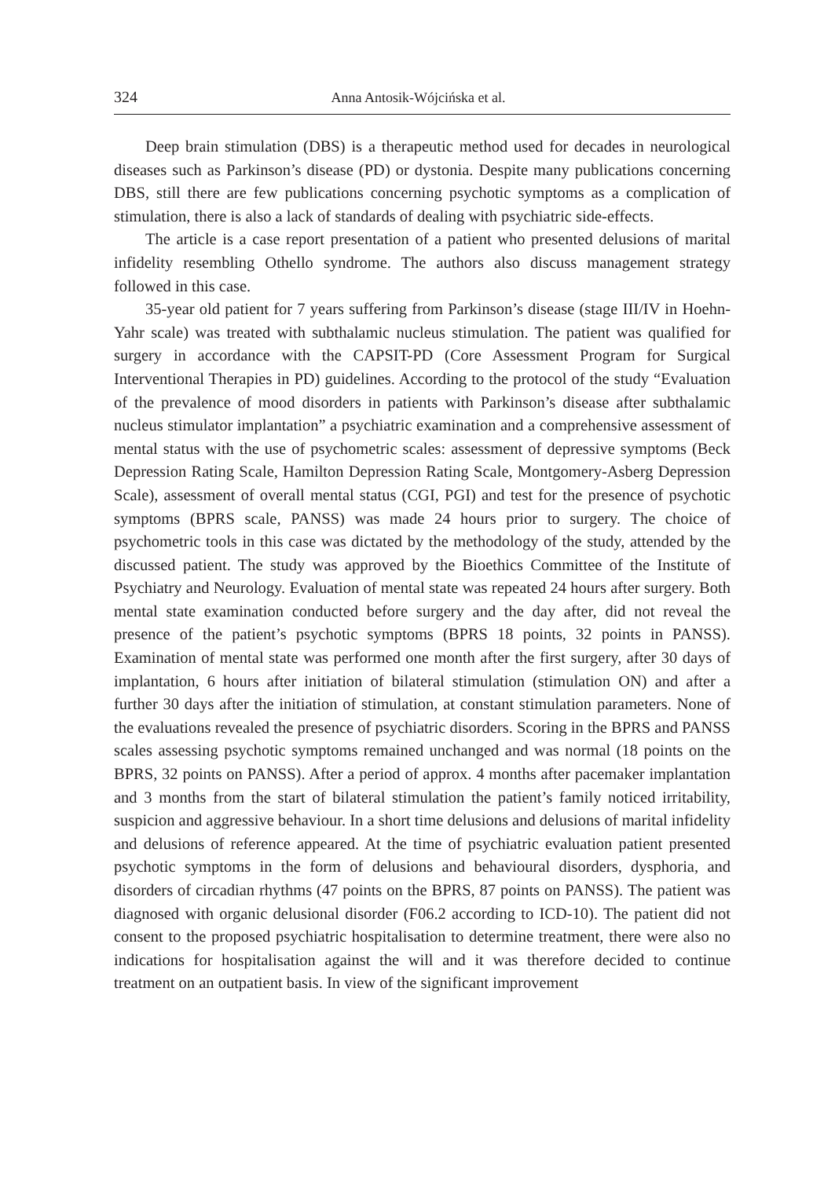324 Anna Antosik-Wójcińska et al.
Deep brain stimulation (DBS) is a therapeutic method used for decades in neurological diseases such as Parkinson’s disease (PD) or dystonia. Despite many publications concerning DBS, still there are few publications concerning psychotic symptoms as a complication of stimulation, there is also a lack of standards of dealing with psychiatric side-effects.
The article is a case report presentation of a patient who presented delusions of marital infidelity resembling Othello syndrome. The authors also discuss management strategy followed in this case.
35-year old patient for 7 years suffering from Parkinson’s disease (stage III/IV in Hoehn-Yahr scale) was treated with subthalamic nucleus stimulation. The patient was qualified for surgery in accordance with the CAPSIT-PD (Core Assessment Program for Surgical Interventional Therapies in PD) guidelines. According to the protocol of the study “Evaluation of the prevalence of mood disorders in patients with Parkinson’s disease after subthalamic nucleus stimulator implantation” a psychiatric examination and a comprehensive assessment of mental status with the use of psychometric scales: assessment of depressive symptoms (Beck Depression Rating Scale, Hamilton Depression Rating Scale, Montgomery-Asberg Depression Scale), assessment of overall mental status (CGI, PGI) and test for the presence of psychotic symptoms (BPRS scale, PANSS) was made 24 hours prior to surgery. The choice of psychometric tools in this case was dictated by the methodology of the study, attended by the discussed patient. The study was approved by the Bioethics Committee of the Institute of Psychiatry and Neurology. Evaluation of mental state was repeated 24 hours after surgery. Both mental state examination conducted before surgery and the day after, did not reveal the presence of the patient’s psychotic symptoms (BPRS 18 points, 32 points in PANSS). Examination of mental state was performed one month after the first surgery, after 30 days of implantation, 6 hours after initiation of bilateral stimulation (stimulation ON) and after a further 30 days after the initiation of stimulation, at constant stimulation parameters. None of the evaluations revealed the presence of psychiatric disorders. Scoring in the BPRS and PANSS scales assessing psychotic symptoms remained unchanged and was normal (18 points on the BPRS, 32 points on PANSS). After a period of approx. 4 months after pacemaker implantation and 3 months from the start of bilateral stimulation the patient’s family noticed irritability, suspicion and aggressive behaviour. In a short time delusions and delusions of marital infidelity and delusions of reference appeared. At the time of psychiatric evaluation patient presented psychotic symptoms in the form of delusions and behavioural disorders, dysphoria, and disorders of circadian rhythms (47 points on the BPRS, 87 points on PANSS). The patient was diagnosed with organic delusional disorder (F06.2 according to ICD-10). The patient did not consent to the proposed psychiatric hospitalisation to determine treatment, there were also no indications for hospitalisation against the will and it was therefore decided to continue treatment on an outpatient basis. In view of the significant improvement